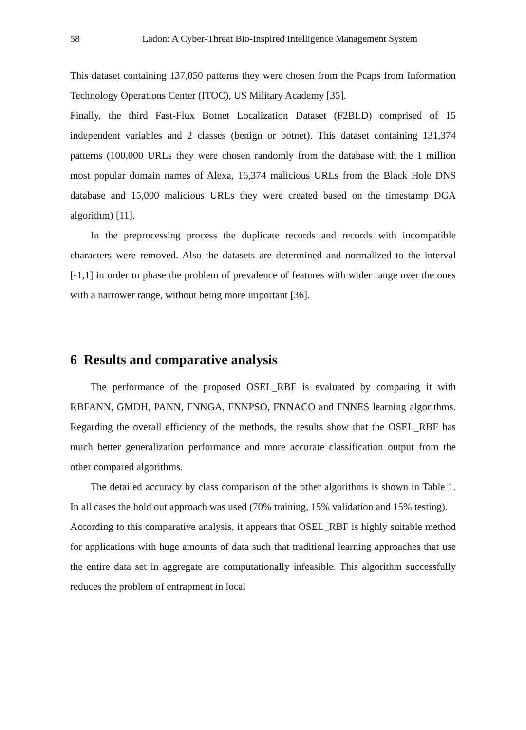58 Ladon: A Cyber-Threat Bio-Inspired Intelligence Management System
This dataset containing 137,050 patterns they were chosen from the Pcaps from Information Technology Operations Center (ITOC), US Military Academy [35].
Finally, the third Fast-Flux Botnet Localization Dataset (F2BLD) comprised of 15 independent variables and 2 classes (benign or botnet). This dataset containing 131,374 patterns (100,000 URLs they were chosen randomly from the database with the 1 million most popular domain names of Alexa, 16,374 malicious URLs from the Black Hole DNS database and 15,000 malicious URLs they were created based on the timestamp DGA algorithm) [11].
In the preprocessing process the duplicate records and records with incompatible characters were removed. Also the datasets are determined and normalized to the interval [-1,1] in order to phase the problem of prevalence of features with wider range over the ones with a narrower range, without being more important [36].
6 Results and comparative analysis
The performance of the proposed OSEL_RBF is evaluated by comparing it with RBFANN, GMDH, PANN, FNNGA, FNNPSO, FNNACO and FNNES learning algorithms. Regarding the overall efficiency of the methods, the results show that the OSEL_RBF has much better generalization performance and more accurate classification output from the other compared algorithms.
The detailed accuracy by class comparison of the other algorithms is shown in Table 1. In all cases the hold out approach was used (70% training, 15% validation and 15% testing).
According to this comparative analysis, it appears that OSEL_RBF is highly suitable method for applications with huge amounts of data such that traditional learning approaches that use the entire data set in aggregate are computationally infeasible. This algorithm successfully reduces the problem of entrapment in local